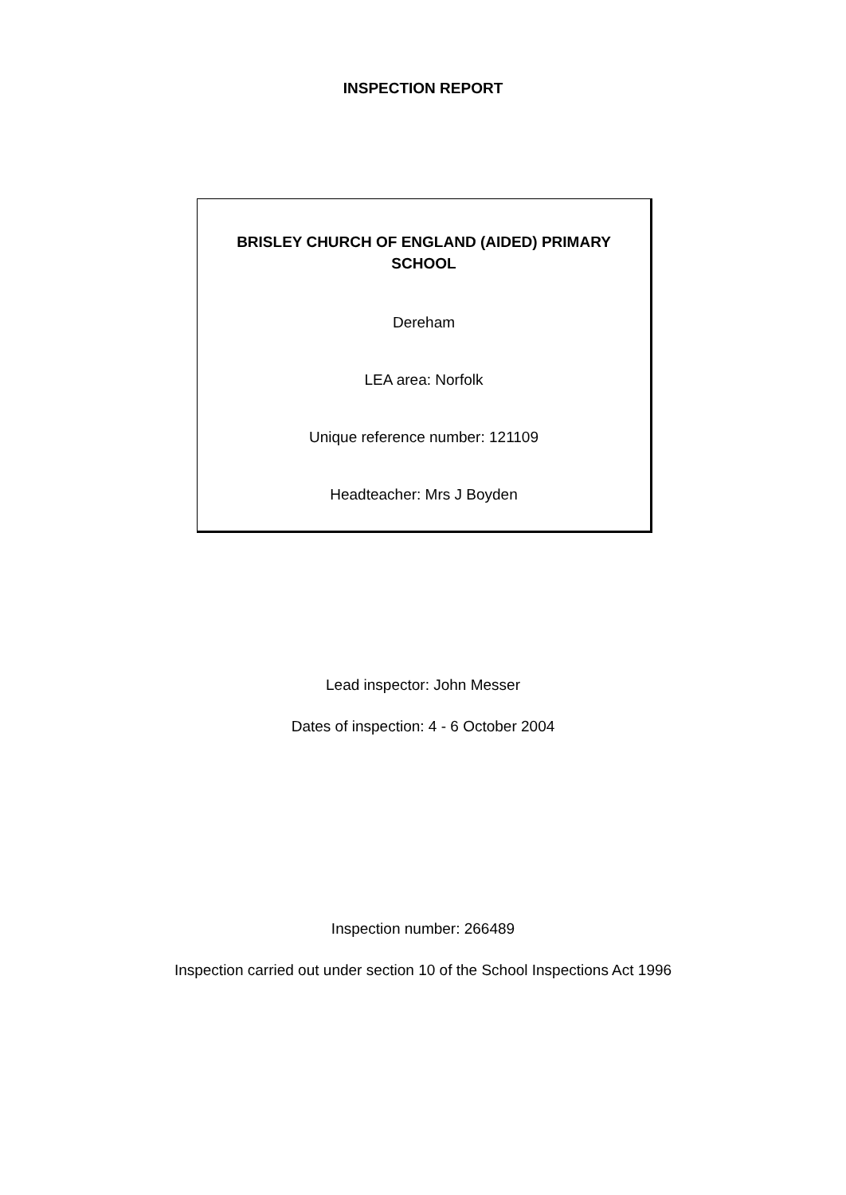INSPECTION REPORT
BRISLEY CHURCH OF ENGLAND (AIDED) PRIMARY SCHOOL
Dereham
LEA area: Norfolk
Unique reference number: 121109
Headteacher: Mrs J Boyden
Lead inspector: John Messer
Dates of inspection: 4 - 6 October 2004
Inspection number: 266489
Inspection carried out under section 10 of the School Inspections Act 1996